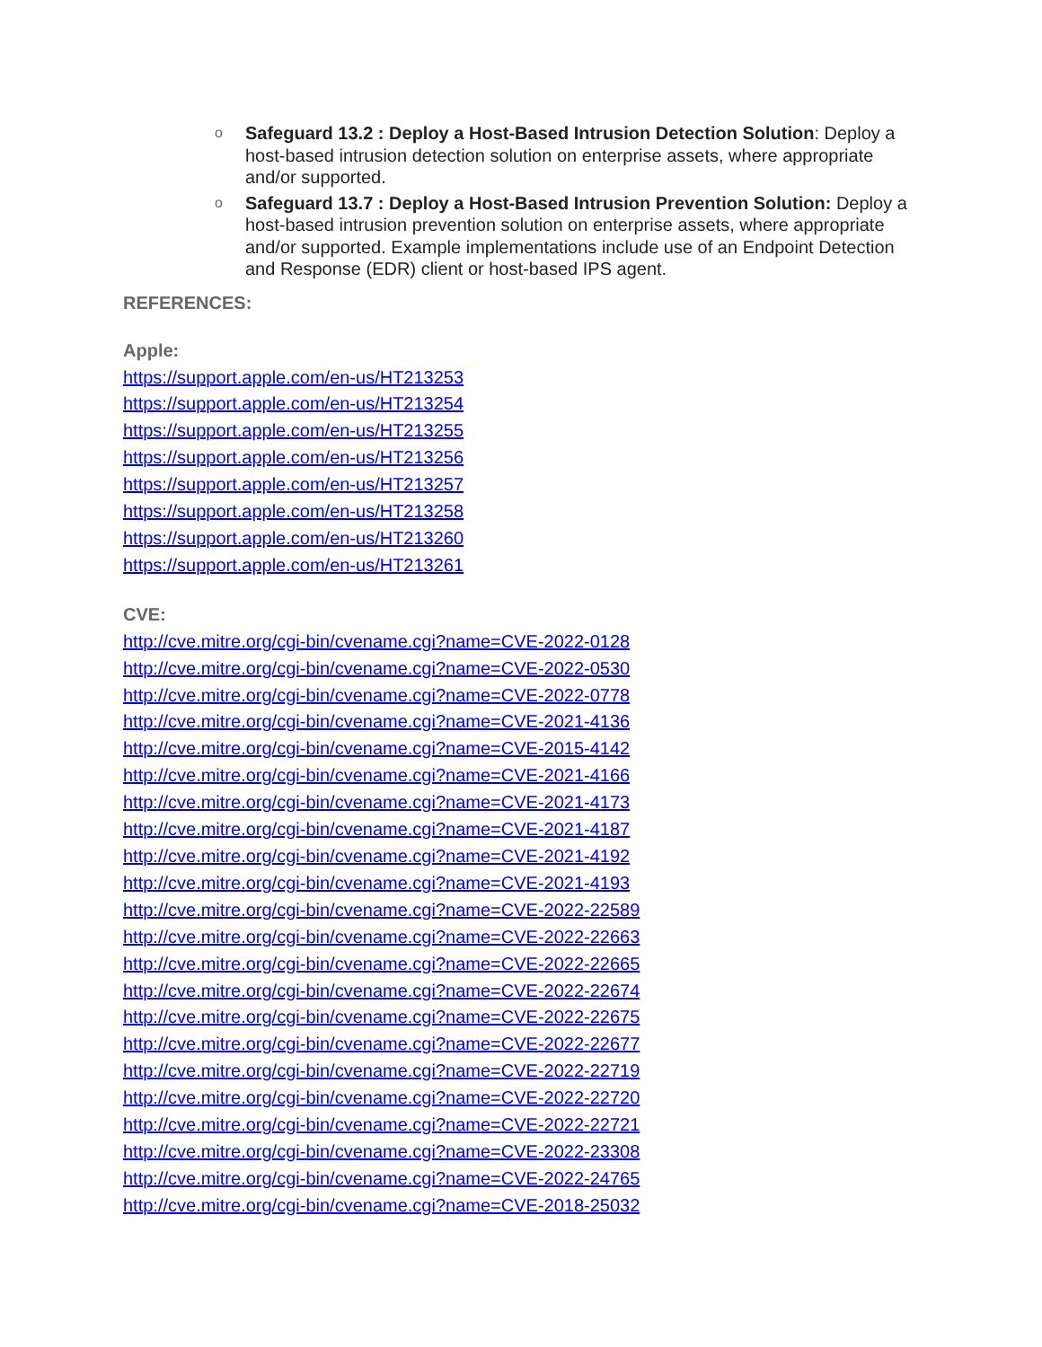o Safeguard 13.2 : Deploy a Host-Based Intrusion Detection Solution: Deploy a host-based intrusion detection solution on enterprise assets, where appropriate and/or supported.
o Safeguard 13.7 : Deploy a Host-Based Intrusion Prevention Solution: Deploy a host-based intrusion prevention solution on enterprise assets, where appropriate and/or supported. Example implementations include use of an Endpoint Detection and Response (EDR) client or host-based IPS agent.
REFERENCES:
Apple:
https://support.apple.com/en-us/HT213253
https://support.apple.com/en-us/HT213254
https://support.apple.com/en-us/HT213255
https://support.apple.com/en-us/HT213256
https://support.apple.com/en-us/HT213257
https://support.apple.com/en-us/HT213258
https://support.apple.com/en-us/HT213260
https://support.apple.com/en-us/HT213261
CVE:
http://cve.mitre.org/cgi-bin/cvename.cgi?name=CVE-2022-0128
http://cve.mitre.org/cgi-bin/cvename.cgi?name=CVE-2022-0530
http://cve.mitre.org/cgi-bin/cvename.cgi?name=CVE-2022-0778
http://cve.mitre.org/cgi-bin/cvename.cgi?name=CVE-2021-4136
http://cve.mitre.org/cgi-bin/cvename.cgi?name=CVE-2015-4142
http://cve.mitre.org/cgi-bin/cvename.cgi?name=CVE-2021-4166
http://cve.mitre.org/cgi-bin/cvename.cgi?name=CVE-2021-4173
http://cve.mitre.org/cgi-bin/cvename.cgi?name=CVE-2021-4187
http://cve.mitre.org/cgi-bin/cvename.cgi?name=CVE-2021-4192
http://cve.mitre.org/cgi-bin/cvename.cgi?name=CVE-2021-4193
http://cve.mitre.org/cgi-bin/cvename.cgi?name=CVE-2022-22589
http://cve.mitre.org/cgi-bin/cvename.cgi?name=CVE-2022-22663
http://cve.mitre.org/cgi-bin/cvename.cgi?name=CVE-2022-22665
http://cve.mitre.org/cgi-bin/cvename.cgi?name=CVE-2022-22674
http://cve.mitre.org/cgi-bin/cvename.cgi?name=CVE-2022-22675
http://cve.mitre.org/cgi-bin/cvename.cgi?name=CVE-2022-22677
http://cve.mitre.org/cgi-bin/cvename.cgi?name=CVE-2022-22719
http://cve.mitre.org/cgi-bin/cvename.cgi?name=CVE-2022-22720
http://cve.mitre.org/cgi-bin/cvename.cgi?name=CVE-2022-22721
http://cve.mitre.org/cgi-bin/cvename.cgi?name=CVE-2022-23308
http://cve.mitre.org/cgi-bin/cvename.cgi?name=CVE-2022-24765
http://cve.mitre.org/cgi-bin/cvename.cgi?name=CVE-2018-25032